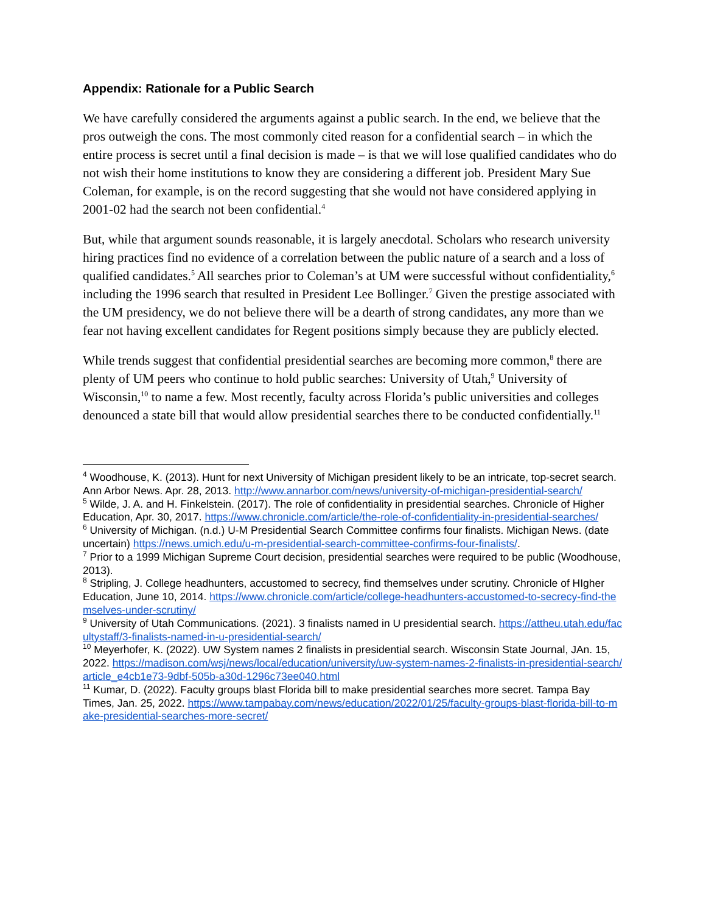Appendix: Rationale for a Public Search
We have carefully considered the arguments against a public search. In the end, we believe that the pros outweigh the cons. The most commonly cited reason for a confidential search – in which the entire process is secret until a final decision is made – is that we will lose qualified candidates who do not wish their home institutions to know they are considering a different job. President Mary Sue Coleman, for example, is on the record suggesting that she would not have considered applying in 2001-02 had the search not been confidential.<sup>4</sup>
But, while that argument sounds reasonable, it is largely anecdotal. Scholars who research university hiring practices find no evidence of a correlation between the public nature of a search and a loss of qualified candidates.<sup>5</sup> All searches prior to Coleman’s at UM were successful without confidentiality,<sup>6</sup> including the 1996 search that resulted in President Lee Bollinger.<sup>7</sup> Given the prestige associated with the UM presidency, we do not believe there will be a dearth of strong candidates, any more than we fear not having excellent candidates for Regent positions simply because they are publicly elected.
While trends suggest that confidential presidential searches are becoming more common,<sup>8</sup> there are plenty of UM peers who continue to hold public searches: University of Utah,<sup>9</sup> University of Wisconsin,<sup>10</sup> to name a few. Most recently, faculty across Florida’s public universities and colleges denounced a state bill that would allow presidential searches there to be conducted confidentially.<sup>11</sup>
<sup>4</sup> Woodhouse, K. (2013). Hunt for next University of Michigan president likely to be an intricate, top-secret search. Ann Arbor News. Apr. 28, 2013. http://www.annarbor.com/news/university-of-michigan-presidential-search/
<sup>5</sup> Wilde, J. A. and H. Finkelstein. (2017). The role of confidentiality in presidential searches. Chronicle of Higher Education, Apr. 30, 2017. https://www.chronicle.com/article/the-role-of-confidentiality-in-presidential-searches/
<sup>6</sup> University of Michigan. (n.d.) U-M Presidential Search Committee confirms four finalists. Michigan News. (date uncertain) https://news.umich.edu/u-m-presidential-search-committee-confirms-four-finalists/.
<sup>7</sup> Prior to a 1999 Michigan Supreme Court decision, presidential searches were required to be public (Woodhouse, 2013).
<sup>8</sup> Stripling, J. College headhunters, accustomed to secrecy, find themselves under scrutiny. Chronicle of HIgher Education, June 10, 2014. https://www.chronicle.com/article/college-headhunters-accustomed-to-secrecy-find-themselves-under-scrutiny/
<sup>9</sup> University of Utah Communications. (2021). 3 finalists named in U presidential search. https://attheu.utah.edu/facultystaff/3-finalists-named-in-u-presidential-search/
<sup>10</sup> Meyerhofer, K. (2022). UW System names 2 finalists in presidential search. Wisconsin State Journal, JAn. 15, 2022. https://madison.com/wsj/news/local/education/university/uw-system-names-2-finalists-in-presidential-search/article_e4cb1e73-9dbf-505b-a30d-1296c73ee040.html
<sup>11</sup> Kumar, D. (2022). Faculty groups blast Florida bill to make presidential searches more secret. Tampa Bay Times, Jan. 25, 2022. https://www.tampabay.com/news/education/2022/01/25/faculty-groups-blast-florida-bill-to-make-presidential-searches-more-secret/